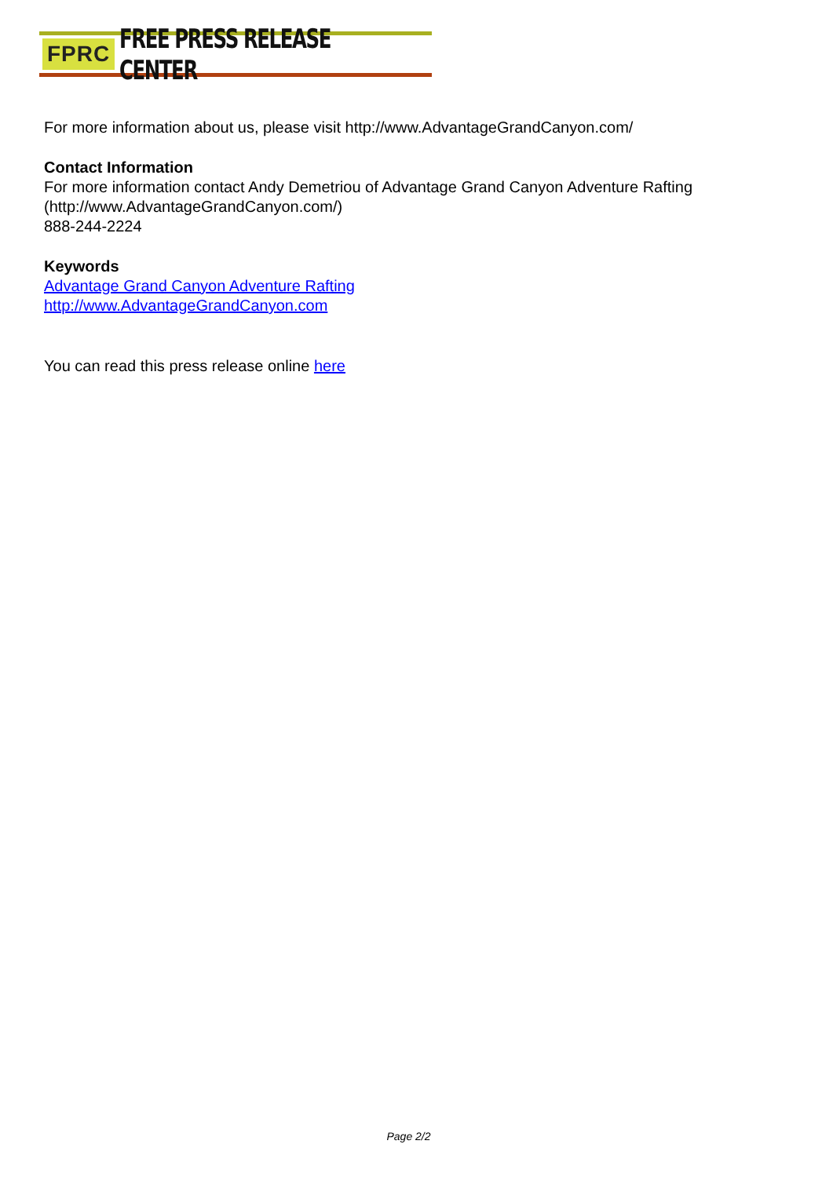FPRC FREE PRESS RELEASE CENTER
For more information about us, please visit http://www.AdvantageGrandCanyon.com/
Contact Information
For more information contact Andy Demetriou of Advantage Grand Canyon Adventure Rafting (http://www.AdvantageGrandCanyon.com/)
888-244-2224
Keywords
Advantage Grand Canyon Adventure Rafting
http://www.AdvantageGrandCanyon.com
You can read this press release online here
Page 2/2